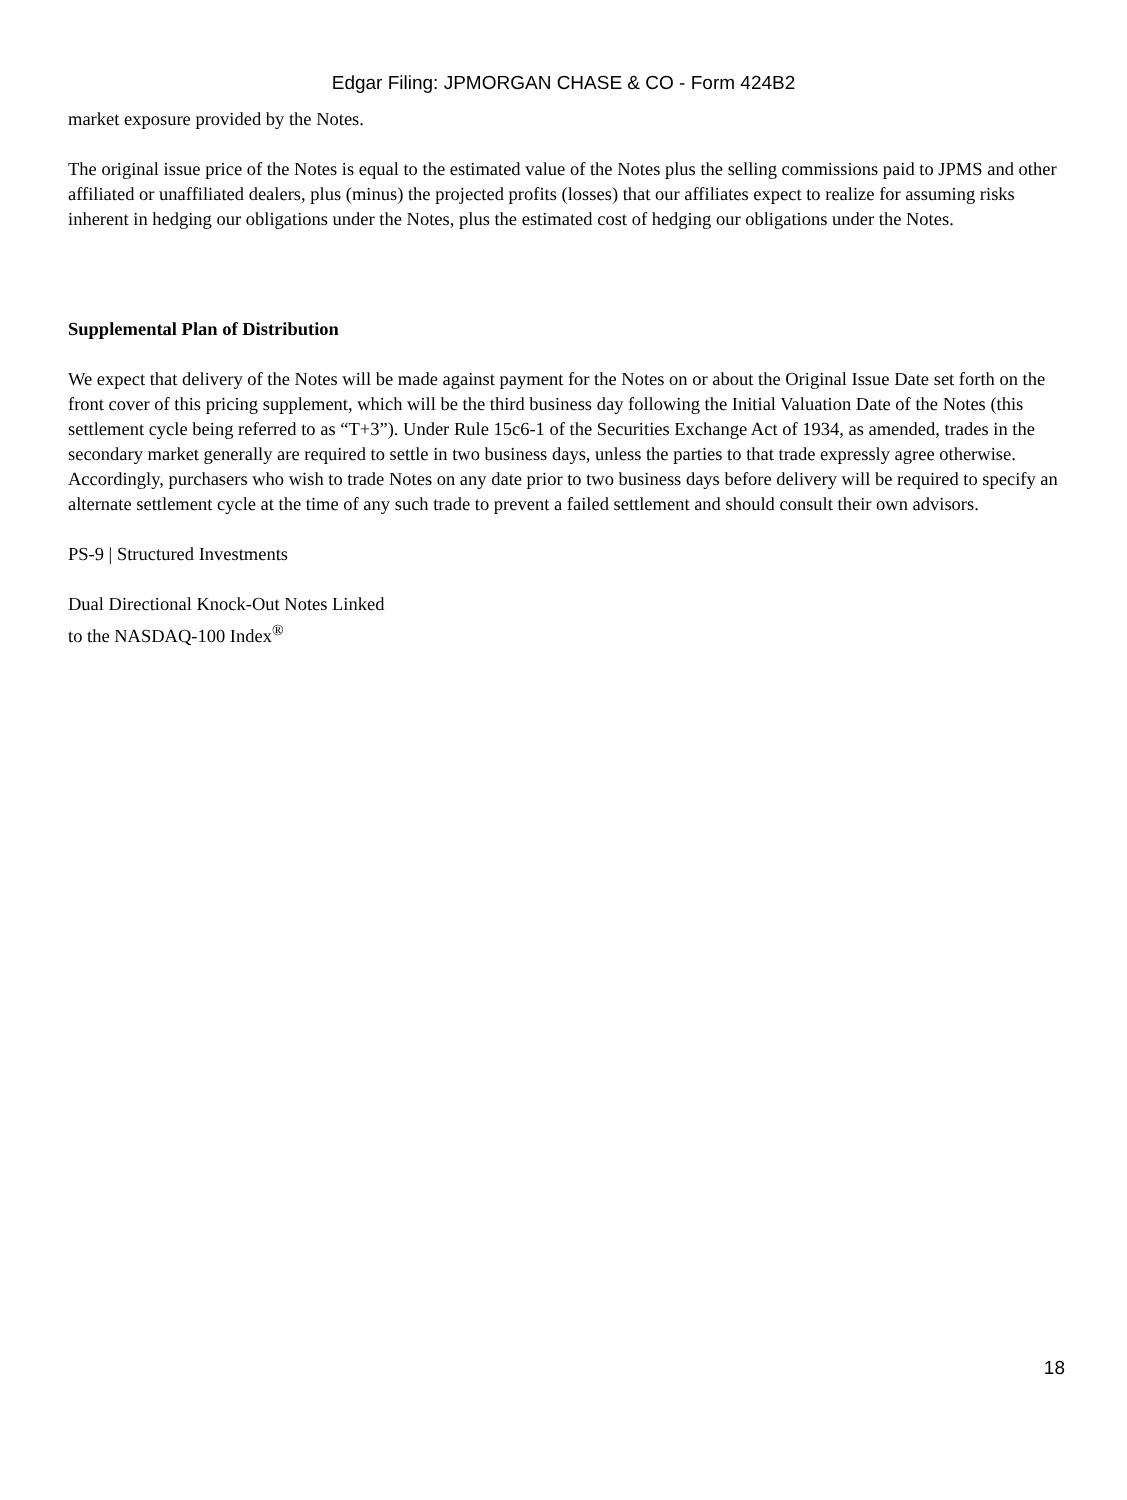Edgar Filing: JPMORGAN CHASE & CO - Form 424B2
market exposure provided by the Notes.
The original issue price of the Notes is equal to the estimated value of the Notes plus the selling commissions paid to JPMS and other affiliated or unaffiliated dealers, plus (minus) the projected profits (losses) that our affiliates expect to realize for assuming risks inherent in hedging our obligations under the Notes, plus the estimated cost of hedging our obligations under the Notes.
Supplemental Plan of Distribution
We expect that delivery of the Notes will be made against payment for the Notes on or about the Original Issue Date set forth on the front cover of this pricing supplement, which will be the third business day following the Initial Valuation Date of the Notes (this settlement cycle being referred to as “T+3”). Under Rule 15c6-1 of the Securities Exchange Act of 1934, as amended, trades in the secondary market generally are required to settle in two business days, unless the parties to that trade expressly agree otherwise. Accordingly, purchasers who wish to trade Notes on any date prior to two business days before delivery will be required to specify an alternate settlement cycle at the time of any such trade to prevent a failed settlement and should consult their own advisors.
PS-9 | Structured Investments
Dual Directional Knock-Out Notes Linked
to the NASDAQ-100 Index<sup>®</sup>
18